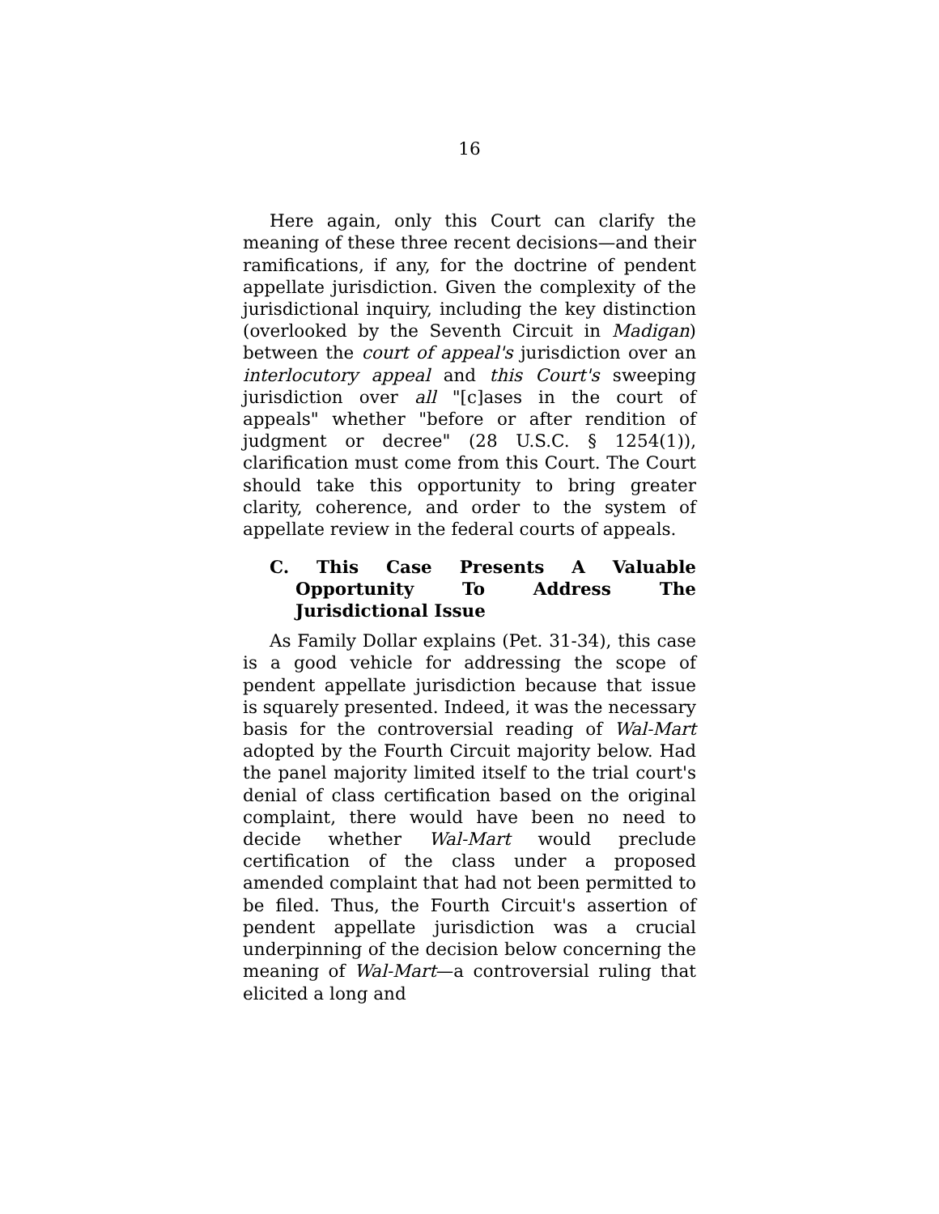16
Here again, only this Court can clarify the meaning of these three recent decisions—and their ramifications, if any, for the doctrine of pendent appellate jurisdiction. Given the complexity of the jurisdictional inquiry, including the key distinction (overlooked by the Seventh Circuit in Madigan) between the court of appeal's jurisdiction over an interlocutory appeal and this Court's sweeping jurisdiction over all "[c]ases in the court of appeals" whether "before or after rendition of judgment or decree" (28 U.S.C. § 1254(1)), clarification must come from this Court. The Court should take this opportunity to bring greater clarity, coherence, and order to the system of appellate review in the federal courts of appeals.
C. This Case Presents A Valuable Opportunity To Address The Jurisdictional Issue
As Family Dollar explains (Pet. 31-34), this case is a good vehicle for addressing the scope of pendent appellate jurisdiction because that issue is squarely presented. Indeed, it was the necessary basis for the controversial reading of Wal-Mart adopted by the Fourth Circuit majority below. Had the panel majority limited itself to the trial court's denial of class certification based on the original complaint, there would have been no need to decide whether Wal-Mart would preclude certification of the class under a proposed amended complaint that had not been permitted to be filed. Thus, the Fourth Circuit's assertion of pendent appellate jurisdiction was a crucial underpinning of the decision below concerning the meaning of Wal-Mart—a controversial ruling that elicited a long and